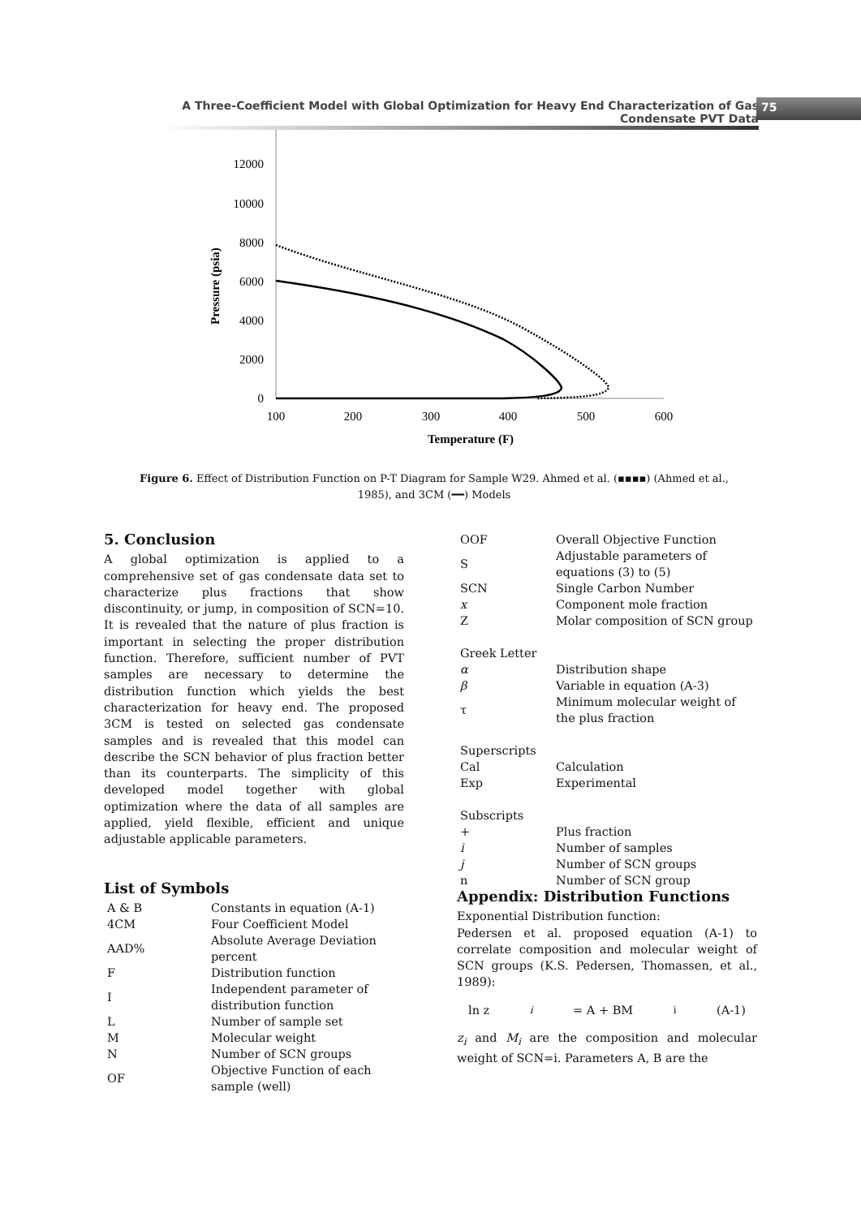A Three-Coefficient Model with Global Optimization for Heavy End Characterization of Gas Condensate PVT Data
75
12000
10000
8000
6000
4000
2000
0
100
200
300
400
500
600
Temperature (F)
Pressure (psia)
Figure 6. Effect of Distribution Function on P-T Diagram for Sample W29. Ahmed et al. (▪▪▪▪) (Ahmed et al., 1985), and 3CM (━━) Models
5. Conclusion
A global optimization is applied to a comprehensive set of gas condensate data set to characterize plus fractions that show discontinuity, or jump, in composition of SCN=10. It is revealed that the nature of plus fraction is important in selecting the proper distribution function. Therefore, sufficient number of PVT samples are necessary to determine the distribution function which yields the best characterization for heavy end. The proposed 3CM is tested on selected gas condensate samples and is revealed that this model can describe the SCN behavior of plus fraction better than its counterparts. The simplicity of this developed model together with global optimization where the data of all samples are applied, yield flexible, efficient and unique adjustable applicable parameters.
List of Symbols
| A & B | Constants in equation (A-1) |
| 4CM | Four Coefficient Model |
| AAD% | Absolute Average Deviation percent |
| F | Distribution function |
| I | Independent parameter of distribution function |
| L | Number of sample set |
| M | Molecular weight |
| N | Number of SCN groups |
| OF | Objective Function of each sample (well) |
| OOF | Overall Objective Function |
| S | Adjustable parameters of equations (3) to (5) |
| SCN | Single Carbon Number |
| x | Component mole fraction |
| Z | Molar composition of SCN group |
| Greek Letter | |
| α | Distribution shape |
| β | Variable in equation (A-3) |
| τ | Minimum molecular weight of the plus fraction |
| Superscripts | |
| Cal | Calculation |
| Exp | Experimental |
| Subscripts | |
| + | Plus fraction |
| i | Number of samples |
| j | Number of SCN groups |
| n | Number of SCN group |
Appendix: Distribution Functions
Exponential Distribution function:
Pedersen et al. proposed equation (A-1) to correlate composition and molecular weight of SCN groups (K.S. Pedersen, Thomassen, et al., 1989):
ln z<sub>i</sub> = A + BM<sub>i</sub> (A-1)
z<sub>i</sub> and M<sub>i</sub> are the composition and molecular weight of SCN=i. Parameters A, B are the